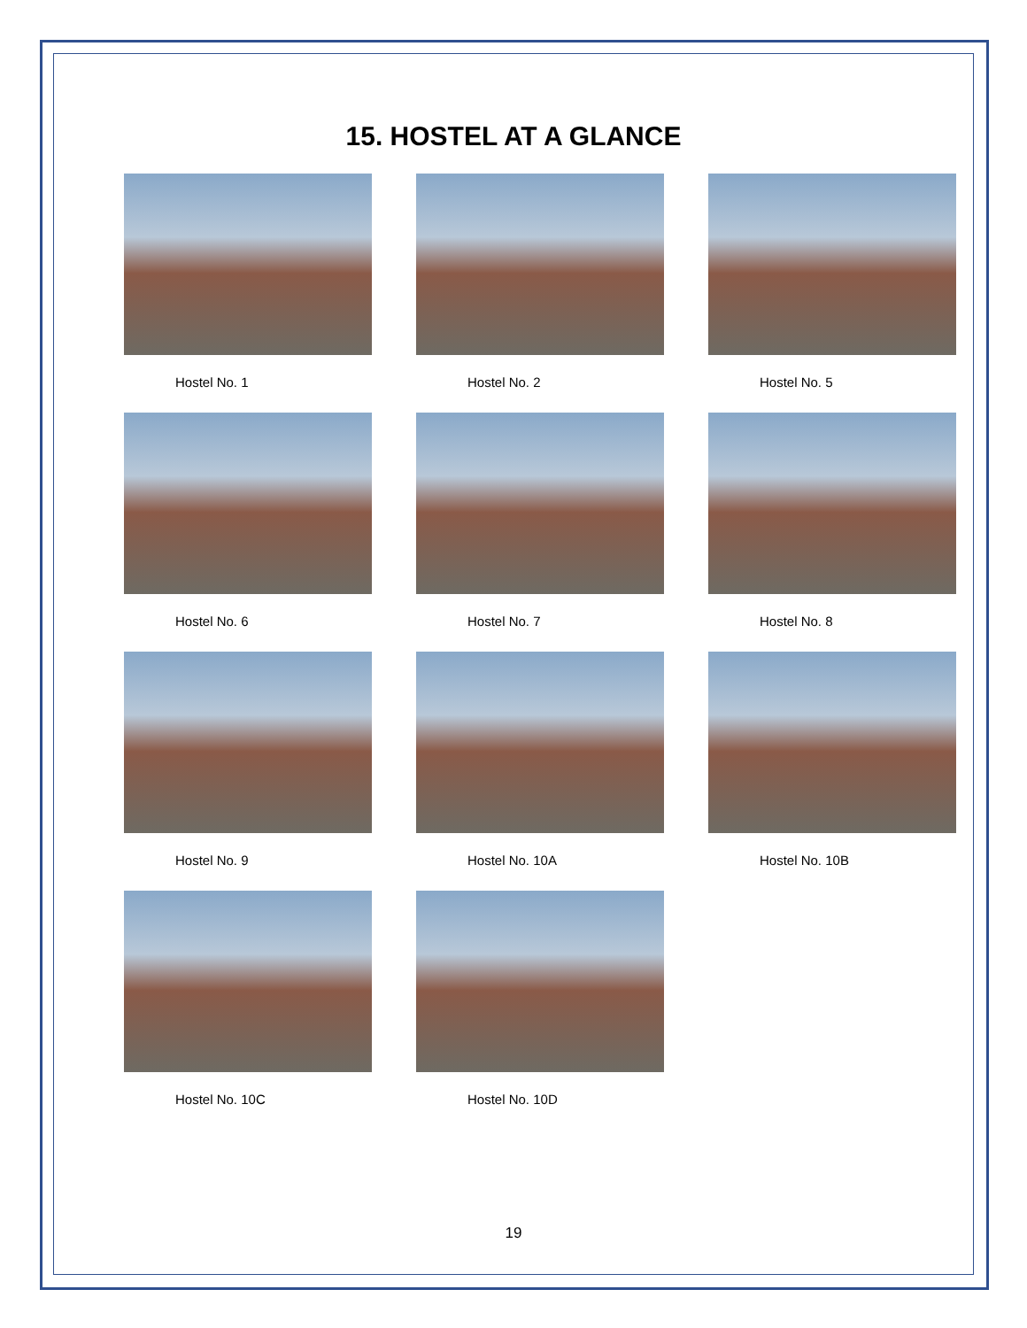15. HOSTEL AT A GLANCE
Hostel No. 1
Hostel No. 2
Hostel No. 5
Hostel No. 6
Hostel No. 7
Hostel No. 8
Hostel No. 9
Hostel No. 10A
Hostel No. 10B
Hostel No. 10C
Hostel No. 10D
19